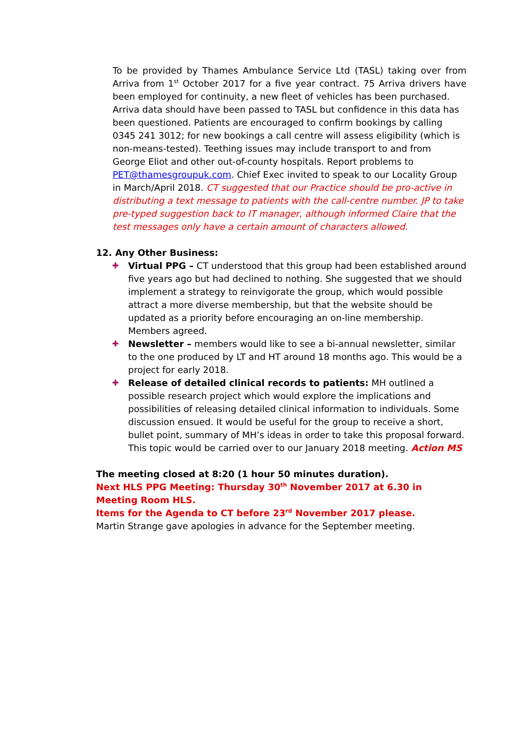To be provided by Thames Ambulance Service Ltd (TASL) taking over from Arriva from 1<sup>st</sup> October 2017 for a five year contract. 75 Arriva drivers have been employed for continuity, a new fleet of vehicles has been purchased.
Arriva data should have been passed to TASL but confidence in this data has been questioned. Patients are encouraged to confirm bookings by calling 0345 241 3012; for new bookings a call centre will assess eligibility (which is non-means-tested). Teething issues may include transport to and from George Eliot and other out-of-county hospitals. Report problems to PET@thamesgroupuk.com. Chief Exec invited to speak to our Locality Group in March/April 2018. CT suggested that our Practice should be pro-active in distributing a text message to patients with the call-centre number. JP to take pre-typed suggestion back to IT manager, although informed Claire that the test messages only have a certain amount of characters allowed.
12. Any Other Business:
✚ Virtual PPG – CT understood that this group had been established around five years ago but had declined to nothing. She suggested that we should implement a strategy to reinvigorate the group, which would possible attract a more diverse membership, but that the website should be updated as a priority before encouraging an on-line membership. Members agreed.
✚ Newsletter – members would like to see a bi-annual newsletter, similar to the one produced by LT and HT around 18 months ago. This would be a project for early 2018.
✚ Release of detailed clinical records to patients: MH outlined a possible research project which would explore the implications and possibilities of releasing detailed clinical information to individuals. Some discussion ensued. It would be useful for the group to receive a short, bullet point, summary of MH’s ideas in order to take this proposal forward. This topic would be carried over to our January 2018 meeting. Action MS
The meeting closed at 8:20 (1 hour 50 minutes duration).
Next HLS PPG Meeting: Thursday 30<sup>th</sup> November 2017 at 6.30 in Meeting Room HLS.
Items for the Agenda to CT before 23<sup>rd</sup> November 2017 please.
Martin Strange gave apologies in advance for the September meeting.